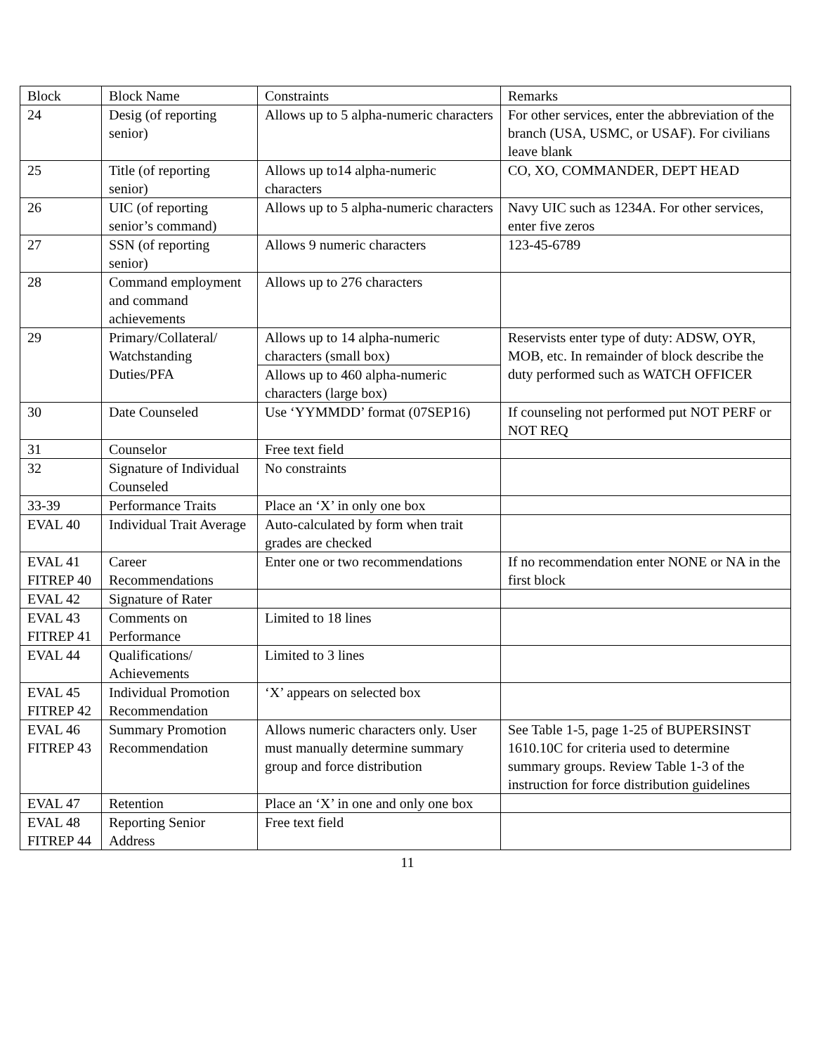| Block | Block Name | Constraints | Remarks |
| 24 | Desig (of reporting senior) | Allows up to 5 alpha-numeric characters | For other services, enter the abbreviation of the branch (USA, USMC, or USAF). For civilians leave blank |
| 25 | Title (of reporting senior) | Allows up to14 alpha-numeric characters | CO, XO, COMMANDER, DEPT HEAD |
| 26 | UIC (of reporting senior’s command) | Allows up to 5 alpha-numeric characters | Navy UIC such as 1234A. For other services, enter five zeros |
| 27 | SSN (of reporting senior) | Allows 9 numeric characters | 123-45-6789 |
| 28 | Command employment and command achievements | Allows up to 276 characters | |
| 29 | Primary/Collateral/ Watchstanding Duties/PFA | Allows up to 14 alpha-numeric characters (small box) | Reservists enter type of duty: ADSW, OYR, MOB, etc. In remainder of block describe the duty performed such as WATCH OFFICER |
| | | Allows up to 460 alpha-numeric characters (large box) | |
| 30 | Date Counseled | Use ‘YYMMDD’ format (07SEP16) | If counseling not performed put NOT PERF or NOT REQ |
| 31 | Counselor | Free text field | |
| 32 | Signature of Individual Counseled | No constraints | |
| 33-39 | Performance Traits | Place an ‘X’ in only one box | |
| EVAL 40 | Individual Trait Average | Auto-calculated by form when trait grades are checked | |
| EVAL 41 FITREP 40 | Career Recommendations | Enter one or two recommendations | If no recommendation enter NONE or NA in the first block |
| EVAL 42 | Signature of Rater | | |
| EVAL 43 FITREP 41 | Comments on Performance | Limited to 18 lines | |
| EVAL 44 | Qualifications/ Achievements | Limited to 3 lines | |
| EVAL 45 FITREP 42 | Individual Promotion Recommendation | ‘X’ appears on selected box | |
| EVAL 46 FITREP 43 | Summary Promotion Recommendation | Allows numeric characters only. User must manually determine summary group and force distribution | See Table 1-5, page 1-25 of BUPERSINST 1610.10C for criteria used to determine summary groups. Review Table 1-3 of the instruction for force distribution guidelines |
| EVAL 47 | Retention | Place an ‘X’ in one and only one box | |
| EVAL 48 FITREP 44 | Reporting Senior Address | Free text field | |
11